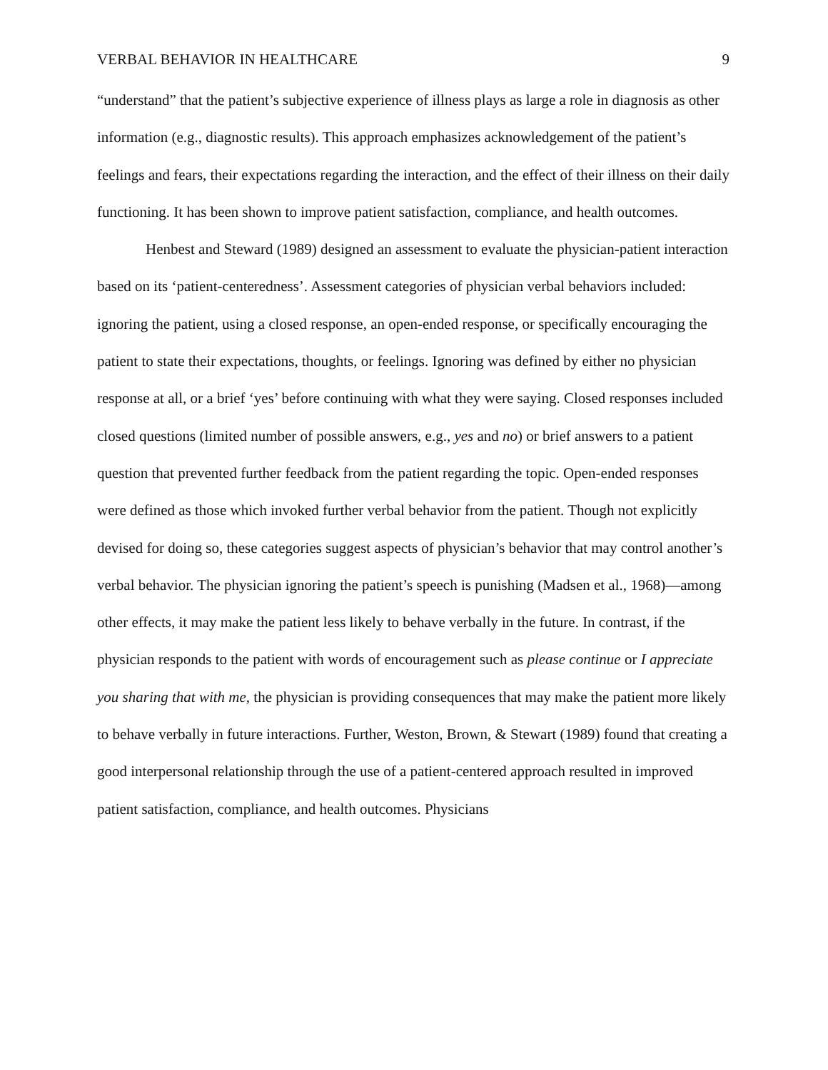VERBAL BEHAVIOR IN HEALTHCARE 9
“understand” that the patient’s subjective experience of illness plays as large a role in diagnosis as other information (e.g., diagnostic results). This approach emphasizes acknowledgement of the patient’s feelings and fears, their expectations regarding the interaction, and the effect of their illness on their daily functioning. It has been shown to improve patient satisfaction, compliance, and health outcomes.
Henbest and Steward (1989) designed an assessment to evaluate the physician-patient interaction based on its ‘patient-centeredness’. Assessment categories of physician verbal behaviors included: ignoring the patient, using a closed response, an open-ended response, or specifically encouraging the patient to state their expectations, thoughts, or feelings. Ignoring was defined by either no physician response at all, or a brief ‘yes’ before continuing with what they were saying. Closed responses included closed questions (limited number of possible answers, e.g., yes and no) or brief answers to a patient question that prevented further feedback from the patient regarding the topic. Open-ended responses were defined as those which invoked further verbal behavior from the patient. Though not explicitly devised for doing so, these categories suggest aspects of physician’s behavior that may control another’s verbal behavior. The physician ignoring the patient’s speech is punishing (Madsen et al., 1968)—among other effects, it may make the patient less likely to behave verbally in the future. In contrast, if the physician responds to the patient with words of encouragement such as please continue or I appreciate you sharing that with me, the physician is providing consequences that may make the patient more likely to behave verbally in future interactions. Further, Weston, Brown, & Stewart (1989) found that creating a good interpersonal relationship through the use of a patient-centered approach resulted in improved patient satisfaction, compliance, and health outcomes. Physicians